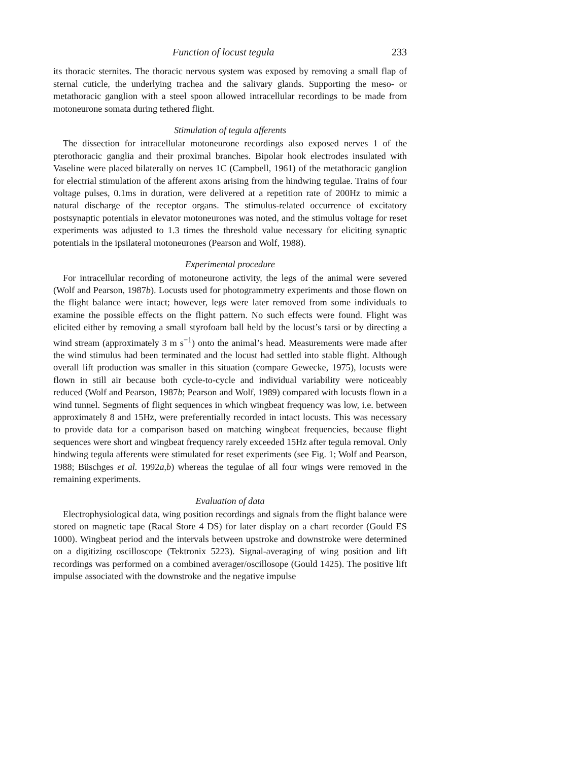Function of locust tegula 233
its thoracic sternites. The thoracic nervous system was exposed by removing a small flap of sternal cuticle, the underlying trachea and the salivary glands. Supporting the meso- or metathoracic ganglion with a steel spoon allowed intracellular recordings to be made from motoneurone somata during tethered flight.
Stimulation of tegula afferents
The dissection for intracellular motoneurone recordings also exposed nerves 1 of the pterothoracic ganglia and their proximal branches. Bipolar hook electrodes insulated with Vaseline were placed bilaterally on nerves 1C (Campbell, 1961) of the metathoracic ganglion for electrial stimulation of the afferent axons arising from the hindwing tegulae. Trains of four voltage pulses, 0.1ms in duration, were delivered at a repetition rate of 200Hz to mimic a natural discharge of the receptor organs. The stimulus-related occurrence of excitatory postsynaptic potentials in elevator motoneurones was noted, and the stimulus voltage for reset experiments was adjusted to 1.3 times the threshold value necessary for eliciting synaptic potentials in the ipsilateral motoneurones (Pearson and Wolf, 1988).
Experimental procedure
For intracellular recording of motoneurone activity, the legs of the animal were severed (Wolf and Pearson, 1987b). Locusts used for photogrammetry experiments and those flown on the flight balance were intact; however, legs were later removed from some individuals to examine the possible effects on the flight pattern. No such effects were found. Flight was elicited either by removing a small styrofoam ball held by the locust’s tarsi or by directing a wind stream (approximately 3 m s<sup>−1</sup>) onto the animal’s head. Measurements were made after the wind stimulus had been terminated and the locust had settled into stable flight. Although overall lift production was smaller in this situation (compare Gewecke, 1975), locusts were flown in still air because both cycle-to-cycle and individual variability were noticeably reduced (Wolf and Pearson, 1987b; Pearson and Wolf, 1989) compared with locusts flown in a wind tunnel. Segments of flight sequences in which wingbeat frequency was low, i.e. between approximately 8 and 15Hz, were preferentially recorded in intact locusts. This was necessary to provide data for a comparison based on matching wingbeat frequencies, because flight sequences were short and wingbeat frequency rarely exceeded 15Hz after tegula removal. Only hindwing tegula afferents were stimulated for reset experiments (see Fig. 1; Wolf and Pearson, 1988; Büschges et al. 1992a,b) whereas the tegulae of all four wings were removed in the remaining experiments.
Evaluation of data
Electrophysiological data, wing position recordings and signals from the flight balance were stored on magnetic tape (Racal Store 4 DS) for later display on a chart recorder (Gould ES 1000). Wingbeat period and the intervals between upstroke and downstroke were determined on a digitizing oscilloscope (Tektronix 5223). Signal-averaging of wing position and lift recordings was performed on a combined averager/oscillosope (Gould 1425). The positive lift impulse associated with the downstroke and the negative impulse